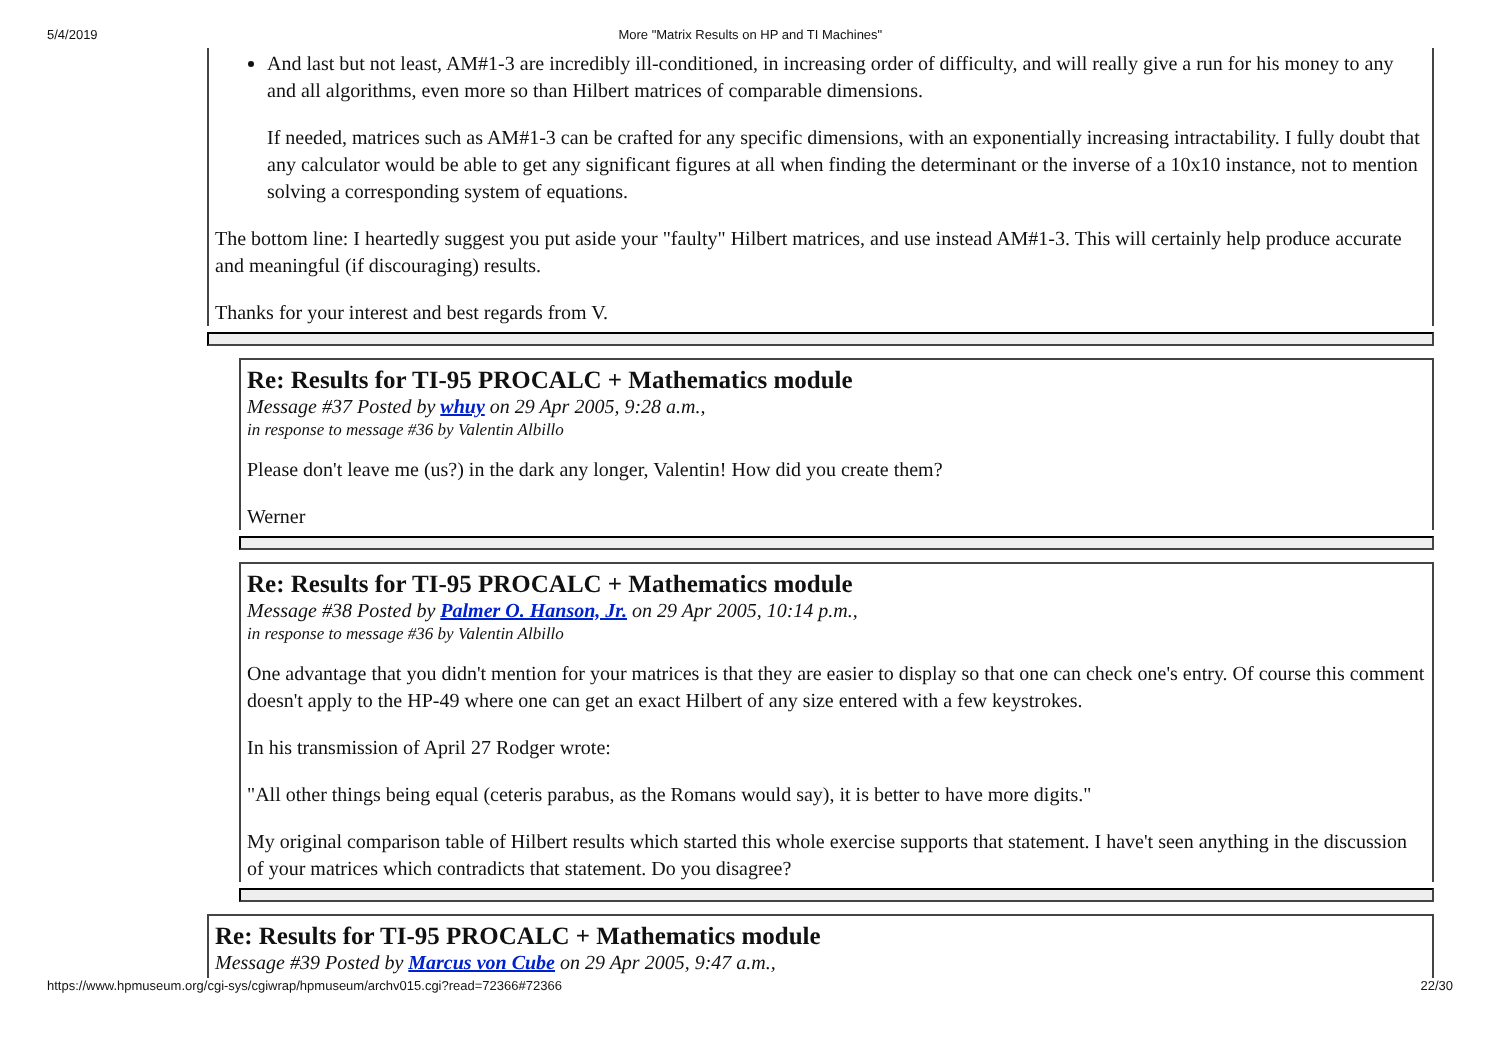5/4/2019 More "Matrix Results on HP and TI Machines"
And last but not least, AM#1-3 are incredibly ill-conditioned, in increasing order of difficulty, and will really give a run for his money to any and all algorithms, even more so than Hilbert matrices of comparable dimensions.
If needed, matrices such as AM#1-3 can be crafted for any specific dimensions, with an exponentially increasing intractability. I fully doubt that any calculator would be able to get any significant figures at all when finding the determinant or the inverse of a 10x10 instance, not to mention solving a corresponding system of equations.
The bottom line: I heartedly suggest you put aside your "faulty" Hilbert matrices, and use instead AM#1-3. This will certainly help produce accurate and meaningful (if discouraging) results.
Thanks for your interest and best regards from V.
Re: Results for TI-95 PROCALC + Mathematics module
Message #37 Posted by whuy on 29 Apr 2005, 9:28 a.m.,
in response to message #36 by Valentin Albillo
Please don't leave me (us?) in the dark any longer, Valentin! How did you create them?
Werner
Re: Results for TI-95 PROCALC + Mathematics module
Message #38 Posted by Palmer O. Hanson, Jr. on 29 Apr 2005, 10:14 p.m.,
in response to message #36 by Valentin Albillo
One advantage that you didn't mention for your matrices is that they are easier to display so that one can check one's entry. Of course this comment doesn't apply to the HP-49 where one can get an exact Hilbert of any size entered with a few keystrokes.
In his transmission of April 27 Rodger wrote:
"All other things being equal (ceteris parabus, as the Romans would say), it is better to have more digits."
My original comparison table of Hilbert results which started this whole exercise supports that statement. I have't seen anything in the discussion of your matrices which contradicts that statement. Do you disagree?
Re: Results for TI-95 PROCALC + Mathematics module
Message #39 Posted by Marcus von Cube on 29 Apr 2005, 9:47 a.m.,
https://www.hpmuseum.org/cgi-sys/cgiwrap/hpmuseum/archv015.cgi?read=72366#72366 22/30